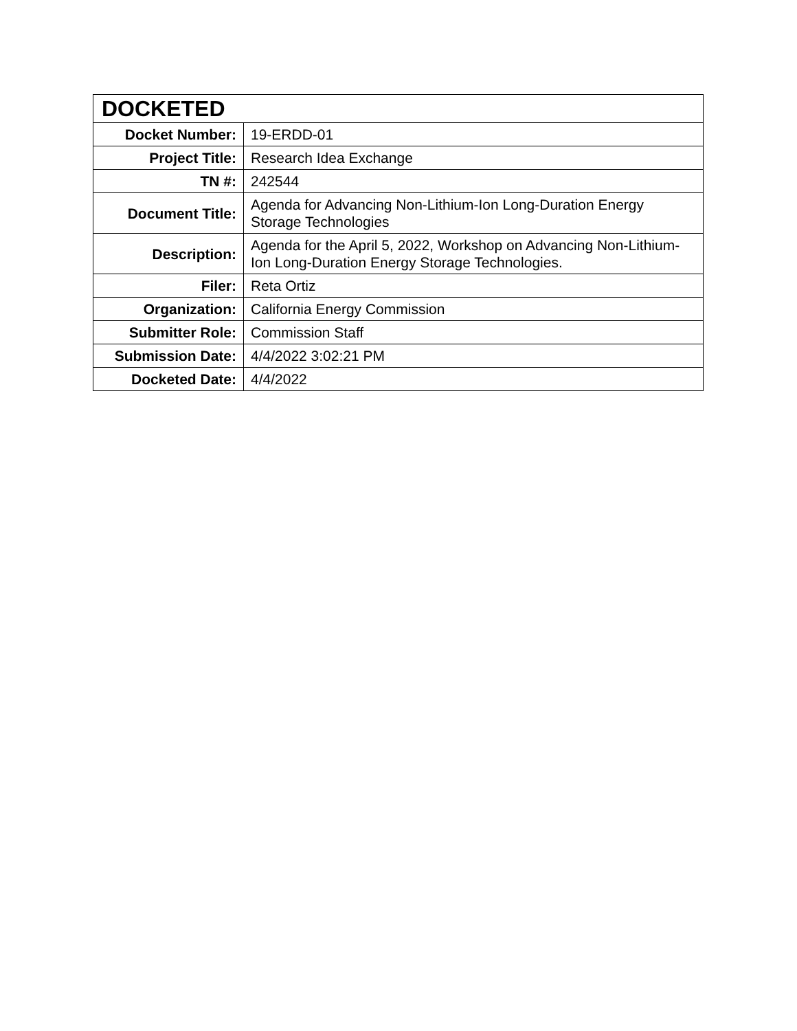| DOCKETED | |
| --- | --- |
| Docket Number: | 19-ERDD-01 |
| Project Title: | Research Idea Exchange |
| TN #: | 242544 |
| Document Title: | Agenda for Advancing Non-Lithium-Ion Long-Duration Energy Storage Technologies |
| Description: | Agenda for the April 5, 2022, Workshop on Advancing Non-Lithium-Ion Long-Duration Energy Storage Technologies. |
| Filer: | Reta Ortiz |
| Organization: | California Energy Commission |
| Submitter Role: | Commission Staff |
| Submission Date: | 4/4/2022 3:02:21 PM |
| Docketed Date: | 4/4/2022 |